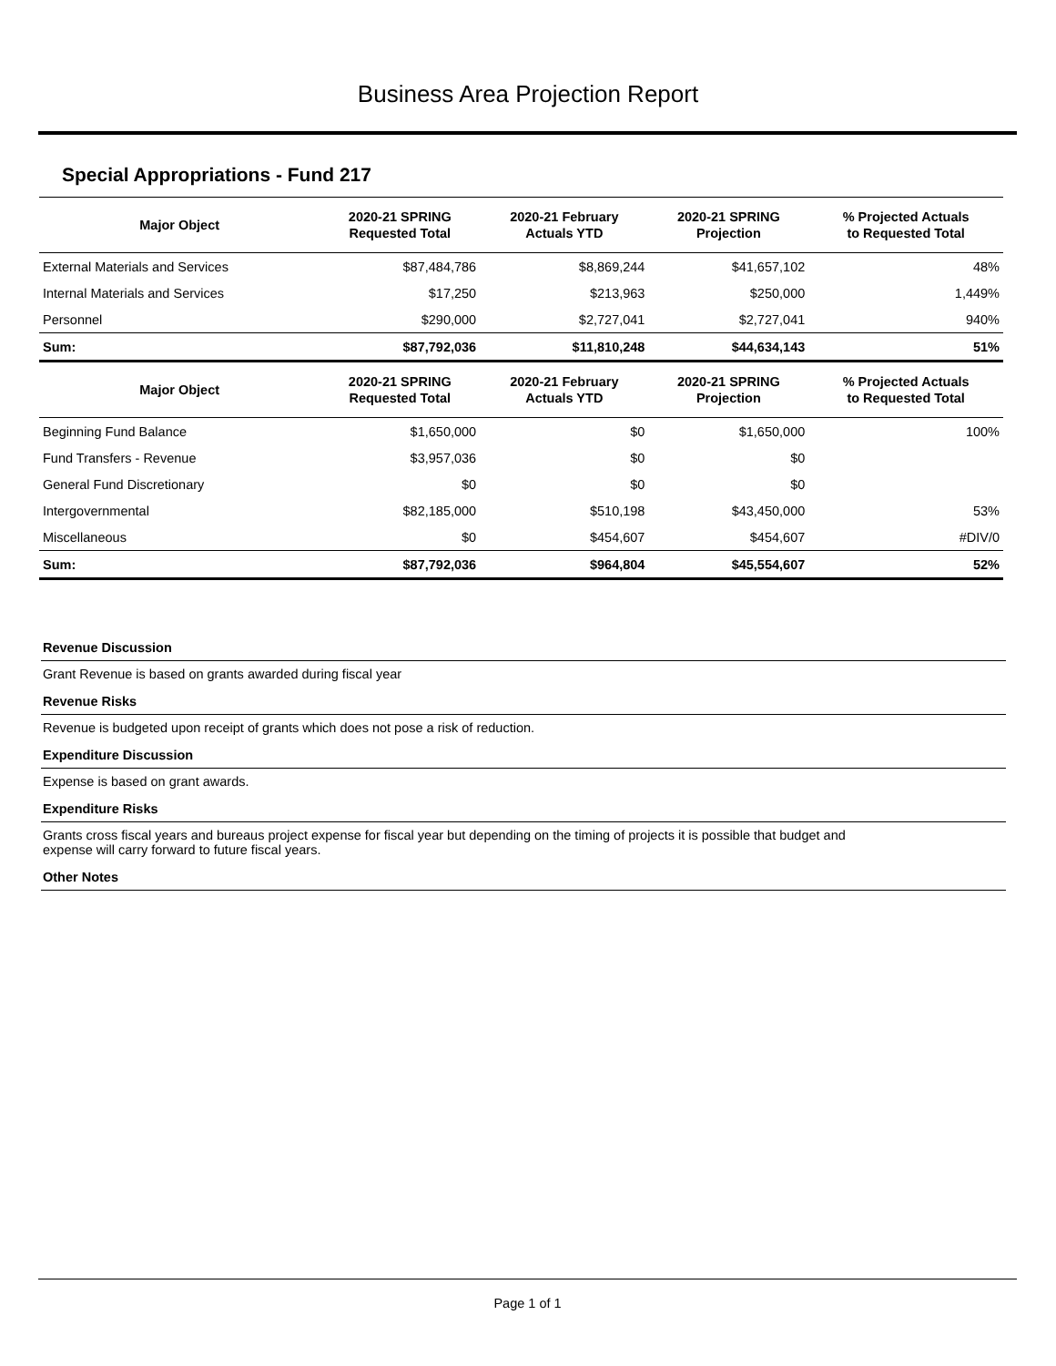Business Area Projection Report
Special Appropriations - Fund 217
| Major Object | 2020-21 SPRING Requested Total | 2020-21 February Actuals YTD | 2020-21 SPRING Projection | % Projected Actuals to Requested Total |
| --- | --- | --- | --- | --- |
| External Materials and Services | $87,484,786 | $8,869,244 | $41,657,102 | 48% |
| Internal Materials and Services | $17,250 | $213,963 | $250,000 | 1,449% |
| Personnel | $290,000 | $2,727,041 | $2,727,041 | 940% |
| Sum: | $87,792,036 | $11,810,248 | $44,634,143 | 51% |
| Major Object | 2020-21 SPRING Requested Total | 2020-21 February Actuals YTD | 2020-21 SPRING Projection | % Projected Actuals to Requested Total |
| Beginning Fund Balance | $1,650,000 | $0 | $1,650,000 | 100% |
| Fund Transfers - Revenue | $3,957,036 | $0 | $0 | |
| General Fund Discretionary | $0 | $0 | $0 | |
| Intergovernmental | $82,185,000 | $510,198 | $43,450,000 | 53% |
| Miscellaneous | $0 | $454,607 | $454,607 | #DIV/0 |
| Sum: | $87,792,036 | $964,804 | $45,554,607 | 52% |
Revenue Discussion
Grant Revenue is based on grants awarded during fiscal year
Revenue Risks
Revenue is budgeted upon receipt of grants which does not pose a risk of reduction.
Expenditure Discussion
Expense is based on grant awards.
Expenditure Risks
Grants cross fiscal years and bureaus project expense for fiscal year but depending on the timing of projects it is possible that budget and
expense will carry forward to future fiscal years.
Other Notes
Page 1 of 1